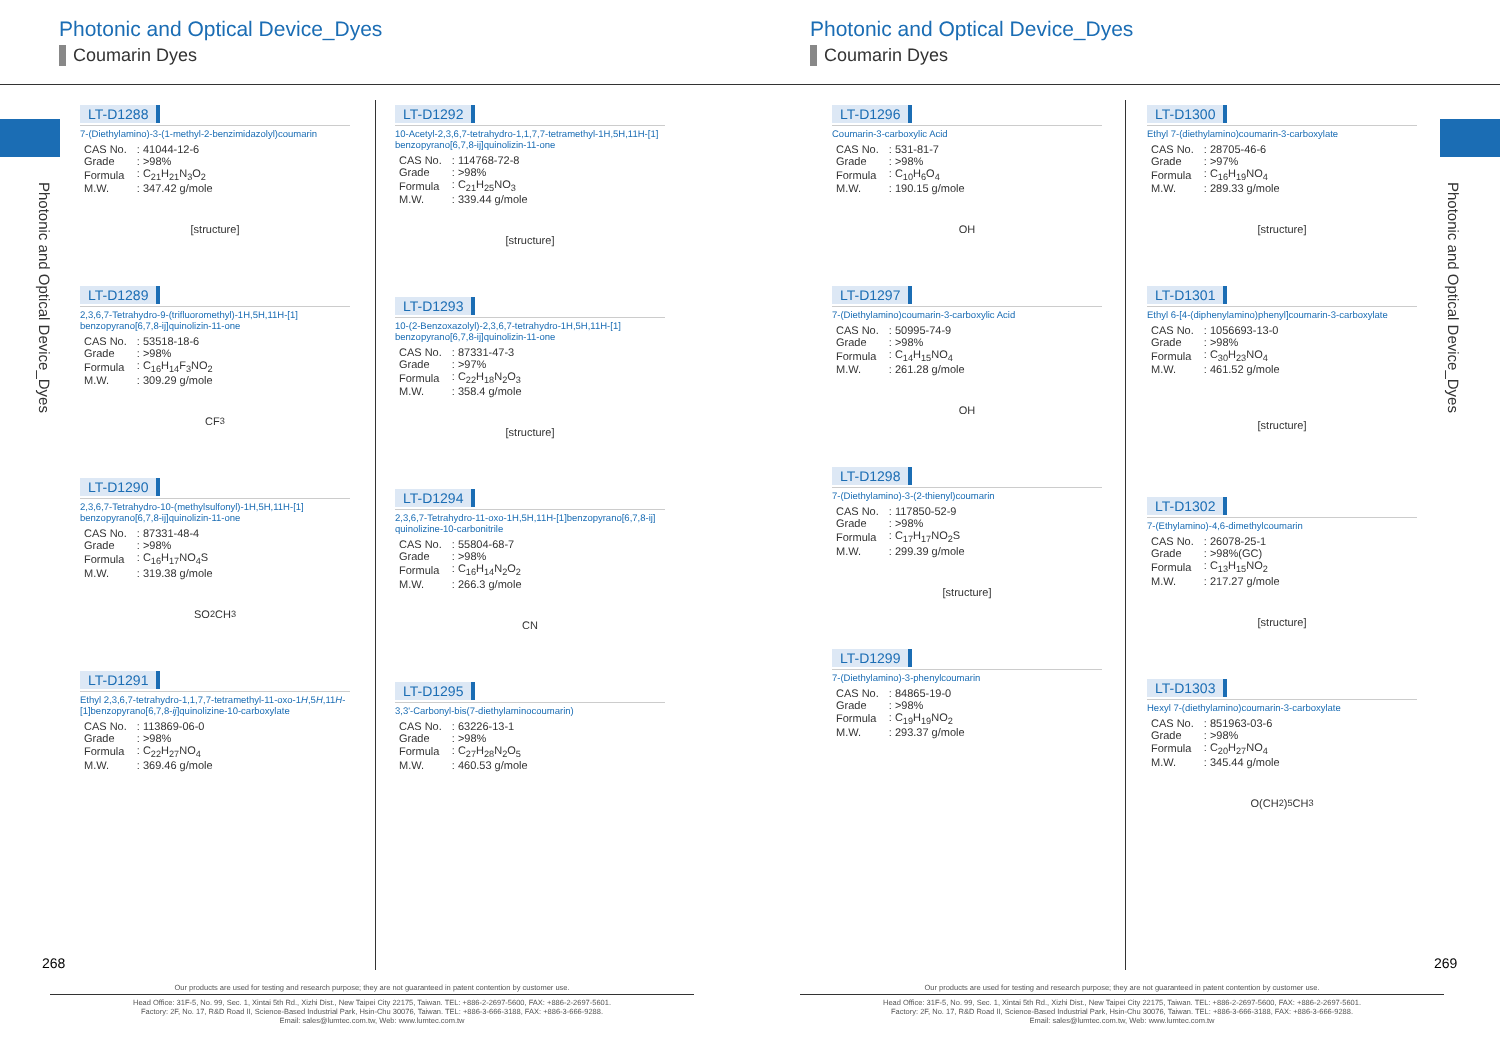Photonic and Optical Device_Dyes
Coumarin Dyes
Photonic and Optical Device_Dyes
LT-D1288
7-(Diethylamino)-3-(1-methyl-2-benzimidazolyl)coumarin
| CAS No. | : 41044-12-6 |
| Grade | : >98% |
| Formula | : C<sub>21</sub>H<sub>21</sub>N<sub>3</sub>O<sub>2</sub> |
| M.W. | : 347.42 g/mole |
[structure]
LT-D1289
2,3,6,7-Tetrahydro-9-(trifluoromethyl)-1H,5H,11H-[1] benzopyrano[6,7,8-ij]quinolizin-11-one
| CAS No. | : 53518-18-6 |
| Grade | : >98% |
| Formula | : C<sub>16</sub>H<sub>14</sub>F<sub>3</sub>NO<sub>2</sub> |
| M.W. | : 309.29 g/mole |
CF<sub>3</sub>
LT-D1290
2,3,6,7-Tetrahydro-10-(methylsulfonyl)-1H,5H,11H-[1] benzopyrano[6,7,8-ij]quinolizin-11-one
| CAS No. | : 87331-48-4 |
| Grade | : >98% |
| Formula | : C<sub>16</sub>H<sub>17</sub>NO<sub>4</sub>S |
| M.W. | : 319.38 g/mole |
SO<sub>2</sub>CH<sub>3</sub>
LT-D1291
Ethyl 2,3,6,7-tetrahydro-1,1,7,7-tetramethyl-11-oxo-1H,5H,11H-[1]benzopyrano[6,7,8-ij]quinolizine-10-carboxylate
| CAS No. | : 113869-06-0 |
| Grade | : >98% |
| Formula | : C<sub>22</sub>H<sub>27</sub>NO<sub>4</sub> |
| M.W. | : 369.46 g/mole |
LT-D1292
10-Acetyl-2,3,6,7-tetrahydro-1,1,7,7-tetramethyl-1H,5H,11H-[1] benzopyrano[6,7,8-ij]quinolizin-11-one
| CAS No. | : 114768-72-8 |
| Grade | : >98% |
| Formula | : C<sub>21</sub>H<sub>25</sub>NO<sub>3</sub> |
| M.W. | : 339.44 g/mole |
[structure]
LT-D1293
10-(2-Benzoxazolyl)-2,3,6,7-tetrahydro-1H,5H,11H-[1] benzopyrano[6,7,8-ij]quinolizin-11-one
| CAS No. | : 87331-47-3 |
| Grade | : >97% |
| Formula | : C<sub>22</sub>H<sub>18</sub>N<sub>2</sub>O<sub>3</sub> |
| M.W. | : 358.4 g/mole |
[structure]
LT-D1294
2,3,6,7-Tetrahydro-11-oxo-1H,5H,11H-[1]benzopyrano[6,7,8-ij] quinolizine-10-carbonitrile
| CAS No. | : 55804-68-7 |
| Grade | : >98% |
| Formula | : C<sub>16</sub>H<sub>14</sub>N<sub>2</sub>O<sub>2</sub> |
| M.W. | : 266.3 g/mole |
CN
LT-D1295
3,3'-Carbonyl-bis(7-diethylaminocoumarin)
| CAS No. | : 63226-13-1 |
| Grade | : >98% |
| Formula | : C<sub>27</sub>H<sub>28</sub>N<sub>2</sub>O<sub>5</sub> |
| M.W. | : 460.53 g/mole |
268
Our products are used for testing and research purpose; they are not guaranteed in patent contention by customer use.
Head Office: 31F-5, No. 99, Sec. 1, Xintai 5th Rd., Xizhi Dist., New Taipei City 22175, Taiwan. TEL: +886-2-2697-5600, FAX: +886-2-2697-5601.
Factory: 2F, No. 17, R&D Road II, Science-Based Industrial Park, Hsin-Chu 30076, Taiwan. TEL: +886-3-666-3188, FAX: +886-3-666-9288.
Email: sales@lumtec.com.tw, Web: www.lumtec.com.tw
Photonic and Optical Device_Dyes
Coumarin Dyes
Photonic and Optical Device_Dyes
LT-D1296
Coumarin-3-carboxylic Acid
| CAS No. | : 531-81-7 |
| Grade | : >98% |
| Formula | : C<sub>10</sub>H<sub>6</sub>O<sub>4</sub> |
| M.W. | : 190.15 g/mole |
OH
LT-D1297
7-(Diethylamino)coumarin-3-carboxylic Acid
| CAS No. | : 50995-74-9 |
| Grade | : >98% |
| Formula | : C<sub>14</sub>H<sub>15</sub>NO<sub>4</sub> |
| M.W. | : 261.28 g/mole |
OH
LT-D1298
7-(Diethylamino)-3-(2-thienyl)coumarin
| CAS No. | : 117850-52-9 |
| Grade | : >98% |
| Formula | : C<sub>17</sub>H<sub>17</sub>NO<sub>2</sub>S |
| M.W. | : 299.39 g/mole |
[structure]
LT-D1299
7-(Diethylamino)-3-phenylcoumarin
| CAS No. | : 84865-19-0 |
| Grade | : >98% |
| Formula | : C<sub>19</sub>H<sub>19</sub>NO<sub>2</sub> |
| M.W. | : 293.37 g/mole |
LT-D1300
Ethyl 7-(diethylamino)coumarin-3-carboxylate
| CAS No. | : 28705-46-6 |
| Grade | : >97% |
| Formula | : C<sub>16</sub>H<sub>19</sub>NO<sub>4</sub> |
| M.W. | : 289.33 g/mole |
[structure]
LT-D1301
Ethyl 6-[4-(diphenylamino)phenyl]coumarin-3-carboxylate
| CAS No. | : 1056693-13-0 |
| Grade | : >98% |
| Formula | : C<sub>30</sub>H<sub>23</sub>NO<sub>4</sub> |
| M.W. | : 461.52 g/mole |
[structure]
LT-D1302
7-(Ethylamino)-4,6-dimethylcoumarin
| CAS No. | : 26078-25-1 |
| Grade | : >98%(GC) |
| Formula | : C<sub>13</sub>H<sub>15</sub>NO<sub>2</sub> |
| M.W. | : 217.27 g/mole |
[structure]
LT-D1303
Hexyl 7-(diethylamino)coumarin-3-carboxylate
| CAS No. | : 851963-03-6 |
| Grade | : >98% |
| Formula | : C<sub>20</sub>H<sub>27</sub>NO<sub>4</sub> |
| M.W. | : 345.44 g/mole |
O(CH<sub>2</sub>)<sub>5</sub>CH<sub>3</sub>
269
Our products are used for testing and research purpose; they are not guaranteed in patent contention by customer use.
Head Office: 31F-5, No. 99, Sec. 1, Xintai 5th Rd., Xizhi Dist., New Taipei City 22175, Taiwan. TEL: +886-2-2697-5600, FAX: +886-2-2697-5601.
Factory: 2F, No. 17, R&D Road II, Science-Based Industrial Park, Hsin-Chu 30076, Taiwan. TEL: +886-3-666-3188, FAX: +886-3-666-9288.
Email: sales@lumtec.com.tw, Web: www.lumtec.com.tw